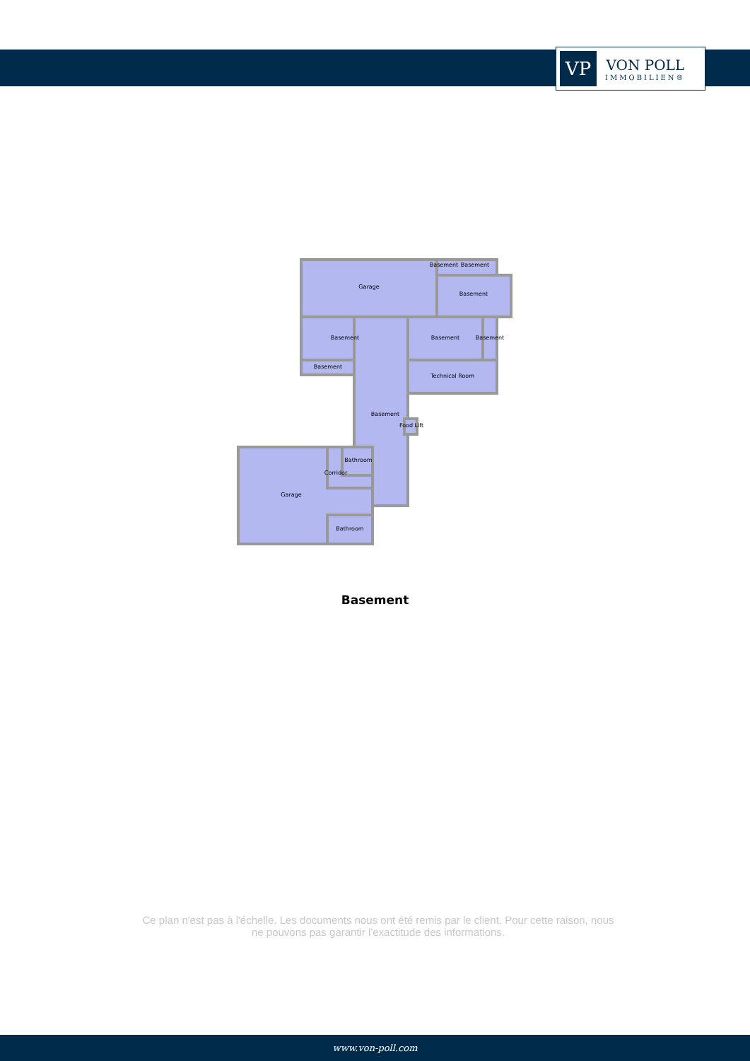VP
VON POLL
IMMOBILIEN®
Garage
Basement
Basement
Basement
Basement
Basement
Basement
Basement
Technical Room
Basement
Food Lift
Bathroom
Corridor
Garage
Bathroom
Basement
Ce plan n'est pas à l'échelle. Les documents nous ont été remis par le client. Pour cette raison, nous ne pouvons pas garantir l'exactitude des informations.
www.von-poll.com